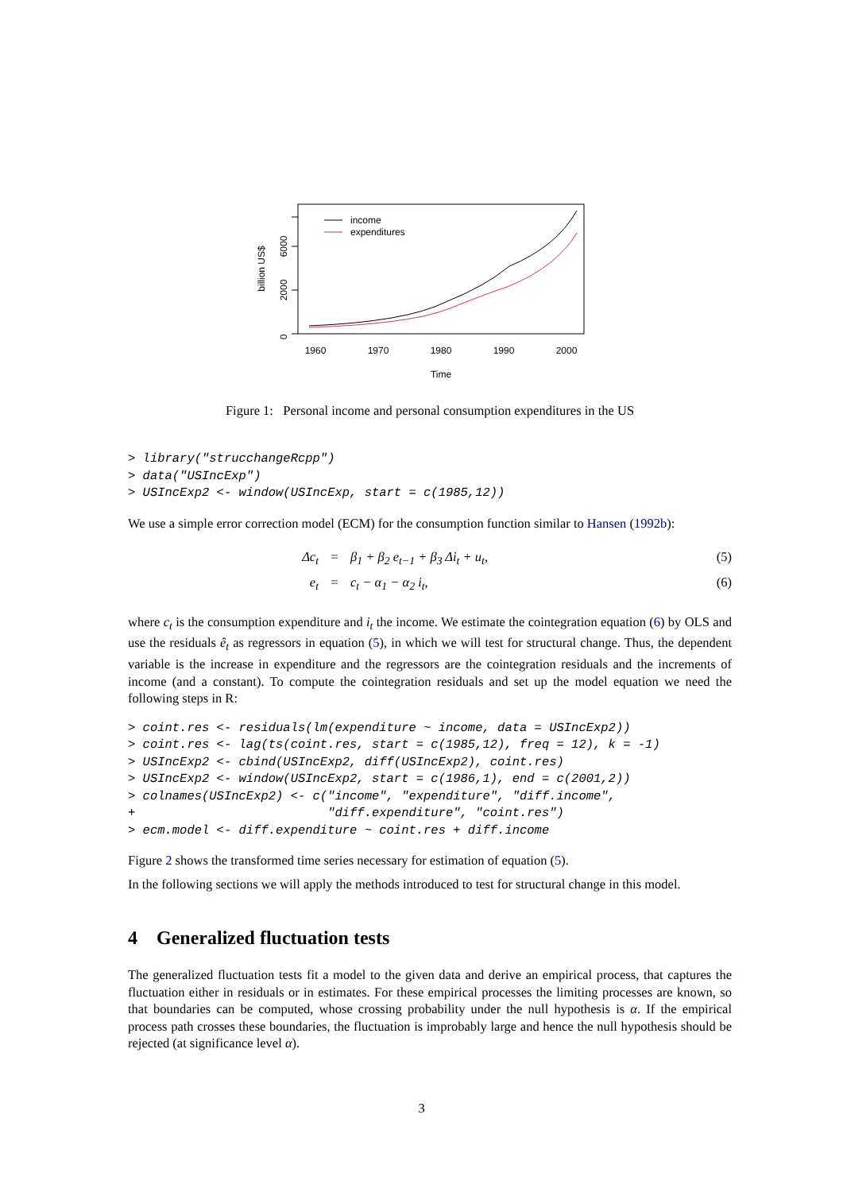0
2000
6000
billion US$
1960
1970
1980
1990
2000
Time
income
expenditures
Figure 1: Personal income and personal consumption expenditures in the US
> library("strucchangeRcpp")
> data("USIncExp")
> USIncExp2 <- window(USIncExp, start = c(1985,12))
We use a simple error correction model (ECM) for the consumption function similar to Hansen (1992b):
Δc<sub>t</sub> = β<sub>1</sub> + β<sub>2</sub> e<sub>t−1</sub> + β<sub>3</sub> Δi<sub>t</sub> + u<sub>t</sub>, (5) e<sub>t</sub> = c<sub>t</sub> − α<sub>1</sub> − α<sub>2</sub> i<sub>t</sub>, (6)
where c<sub>t</sub> is the consumption expenditure and i<sub>t</sub> the income. We estimate the cointegration equation (6) by OLS and use the residuals ê<sub>t</sub> as regressors in equation (5), in which we will test for structural change. Thus, the dependent variable is the increase in expenditure and the regressors are the cointegration residuals and the increments of income (and a constant). To compute the cointegration residuals and set up the model equation we need the following steps in R:
> coint.res <- residuals(lm(expenditure ~ income, data = USIncExp2))
> coint.res <- lag(ts(coint.res, start = c(1985,12), freq = 12), k = -1)
> USIncExp2 <- cbind(USIncExp2, diff(USIncExp2), coint.res)
> USIncExp2 <- window(USIncExp2, start = c(1986,1), end = c(2001,2))
> colnames(USIncExp2) <- c("income", "expenditure", "diff.income",
+                          "diff.expenditure", "coint.res")
> ecm.model <- diff.expenditure ~ coint.res + diff.income
Figure 2 shows the transformed time series necessary for estimation of equation (5).
In the following sections we will apply the methods introduced to test for structural change in this model.
4 Generalized fluctuation tests
The generalized fluctuation tests fit a model to the given data and derive an empirical process, that captures the fluctuation either in residuals or in estimates. For these empirical processes the limiting processes are known, so that boundaries can be computed, whose crossing probability under the null hypothesis is α. If the empirical process path crosses these boundaries, the fluctuation is improbably large and hence the null hypothesis should be rejected (at significance level α).
3